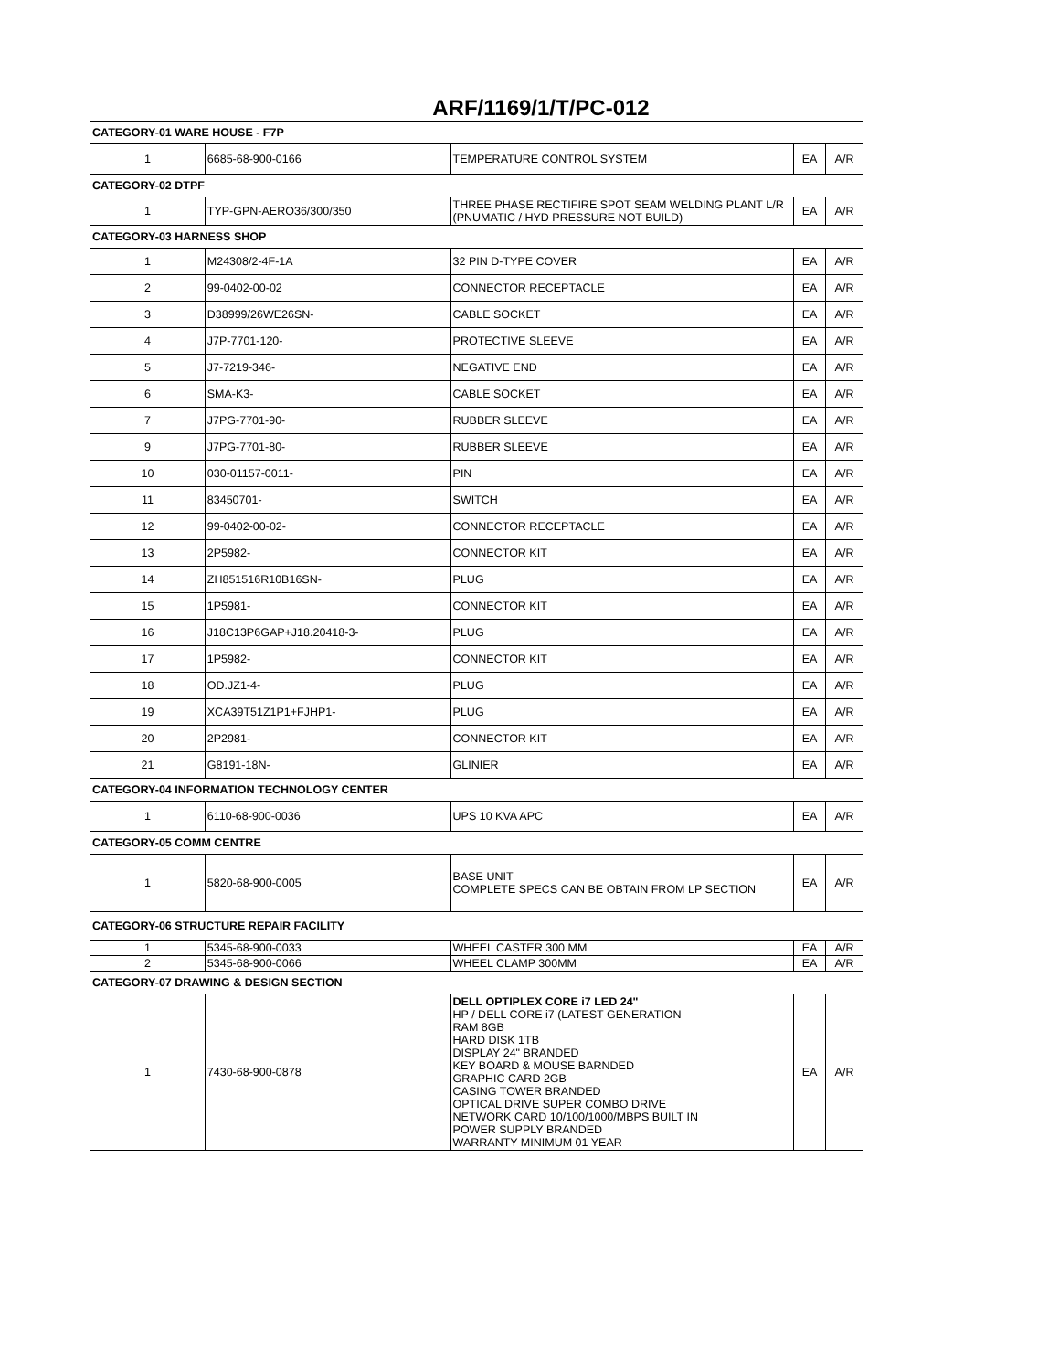ARF/1169/1/T/PC-012
| CATEGORY-01 WARE HOUSE - F7P | | | | |
| 1 | 6685-68-900-0166 | TEMPERATURE CONTROL SYSTEM | EA | A/R |
| CATEGORY-02 DTPF | | | | |
| 1 | TYP-GPN-AERO36/300/350 | THREE PHASE RECTIFIRE SPOT SEAM WELDING PLANT L/R (PNUMATIC / HYD PRESSURE NOT BUILD) | EA | A/R |
| CATEGORY-03 HARNESS SHOP | | | | |
| 1 | M24308/2-4F-1A | 32 PIN D-TYPE COVER | EA | A/R |
| 2 | 99-0402-00-02 | CONNECTOR RECEPTACLE | EA | A/R |
| 3 | D38999/26WE26SN- | CABLE SOCKET | EA | A/R |
| 4 | J7P-7701-120- | PROTECTIVE SLEEVE | EA | A/R |
| 5 | J7-7219-346- | NEGATIVE END | EA | A/R |
| 6 | SMA-K3- | CABLE SOCKET | EA | A/R |
| 7 | J7PG-7701-90- | RUBBER SLEEVE | EA | A/R |
| 9 | J7PG-7701-80- | RUBBER SLEEVE | EA | A/R |
| 10 | 030-01157-0011- | PIN | EA | A/R |
| 11 | 83450701- | SWITCH | EA | A/R |
| 12 | 99-0402-00-02- | CONNECTOR RECEPTACLE | EA | A/R |
| 13 | 2P5982- | CONNECTOR KIT | EA | A/R |
| 14 | ZH851516R10B16SN- | PLUG | EA | A/R |
| 15 | 1P5981- | CONNECTOR KIT | EA | A/R |
| 16 | J18C13P6GAP+J18.20418-3- | PLUG | EA | A/R |
| 17 | 1P5982- | CONNECTOR KIT | EA | A/R |
| 18 | OD.JZ1-4- | PLUG | EA | A/R |
| 19 | XCA39T51Z1P1+FJHP1- | PLUG | EA | A/R |
| 20 | 2P2981- | CONNECTOR KIT | EA | A/R |
| 21 | G8191-18N- | GLINIER | EA | A/R |
| CATEGORY-04 INFORMATION TECHNOLOGY CENTER | | | | |
| 1 | 6110-68-900-0036 | UPS 10 KVA APC | EA | A/R |
| CATEGORY-05 COMM CENTRE | | | | |
| 1 | 5820-68-900-0005 | BASE UNIT COMPLETE SPECS CAN BE OBTAIN FROM LP SECTION | EA | A/R |
| CATEGORY-06 STRUCTURE REPAIR FACILITY | | | | |
| 1 | 5345-68-900-0033 | WHEEL CASTER 300 MM | EA | A/R |
| 2 | 5345-68-900-0066 | WHEEL CLAMP 300MM | EA | A/R |
| CATEGORY-07 DRAWING & DESIGN SECTION | | | | |
| 1 | 7430-68-900-0878 | DELL OPTIPLEX CORE i7 LED 24" HP / DELL CORE i7 (LATEST GENERATION RAM 8GB HARD DISK 1TB DISPLAY 24" BRANDED KEY BOARD & MOUSE BARNDED GRAPHIC CARD 2GB CASING TOWER BRANDED OPTICAL DRIVE SUPER COMBO DRIVE NETWORK CARD 10/100/1000/MBPS BUILT IN POWER SUPPLY BRANDED WARRANTY MINIMUM 01 YEAR | EA | A/R |